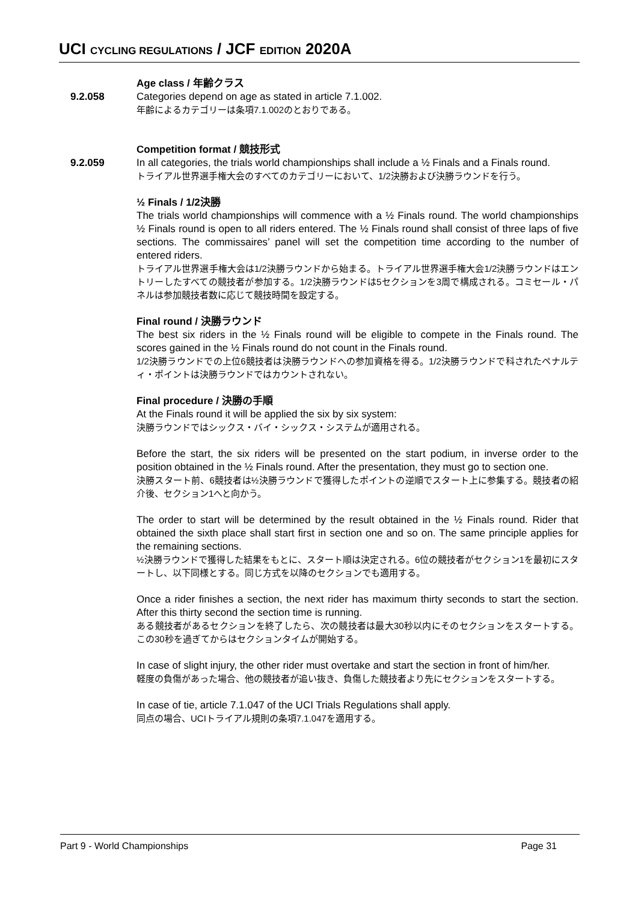UCI CYCLING REGULATIONS / JCF EDITION 2020A
Age class / 年齢クラス
9.2.058 Categories depend on age as stated in article 7.1.002.
年齢によるカテゴリーは条項7.1.002のとおりである。
Competition format / 競技形式
9.2.059 In all categories, the trials world championships shall include a ½ Finals and a Finals round.
トライアル世界選手権大会のすべてのカテゴリーにおいて、1/2決勝および決勝ラウンドを行う。
½ Finals / 1/2決勝
The trials world championships will commence with a ½ Finals round. The world championships ½ Finals round is open to all riders entered. The ½ Finals round shall consist of three laps of five sections. The commissaires’ panel will set the competition time according to the number of entered riders.
トライアル世界選手権大会は1/2決勝ラウンドから始まる。トライアル世界選手権大会1/2決勝ラウンドはエントリーしたすべての競技者が参加する。1/2決勝ラウンドは5セクションを3周で構成される。コミセール・パネルは参加競技者数に応じて競技時間を設定する。
Final round / 決勝ラウンド
The best six riders in the ½ Finals round will be eligible to compete in the Finals round. The scores gained in the ½ Finals round do not count in the Finals round.
1/2決勝ラウンドでの上位6競技者は決勝ラウンドへの参加資格を得る。1/2決勝ラウンドで科されたペナルティ・ポイントは決勝ラウンドではカウントされない。
Final procedure / 決勝の手順
At the Finals round it will be applied the six by six system:
決勝ラウンドではシックス・バイ・シックス・システムが適用される。
Before the start, the six riders will be presented on the start podium, in inverse order to the position obtained in the ½ Finals round. After the presentation, they must go to section one.
決勝スタート前、6競技者は½決勝ラウンドで獲得したポイントの逆順でスタート上に参集する。競技者の紹介後、セクション1へと向かう。
The order to start will be determined by the result obtained in the ½ Finals round. Rider that obtained the sixth place shall start first in section one and so on. The same principle applies for the remaining sections.
½決勝ラウンドで獲得した結果をもとに、スタート順は決定される。6位の競技者がセクション1を最初にスタートし、以下同様とする。同じ方式を以降のセクションでも適用する。
Once a rider finishes a section, the next rider has maximum thirty seconds to start the section. After this thirty second the section time is running.
ある競技者があるセクションを終了したら、次の競技者は最大30秒以内にそのセクションをスタートする。この30秒を過ぎてからはセクションタイムが開始する。
In case of slight injury, the other rider must overtake and start the section in front of him/her.
軽度の負傷があった場合、他の競技者が追い抜き、負傷した競技者より先にセクションをスタートする。
In case of tie, article 7.1.047 of the UCI Trials Regulations shall apply.
同点の場合、UCIトライアル規則の条項7.1.047を適用する。
Part 9 - World Championships Page 31